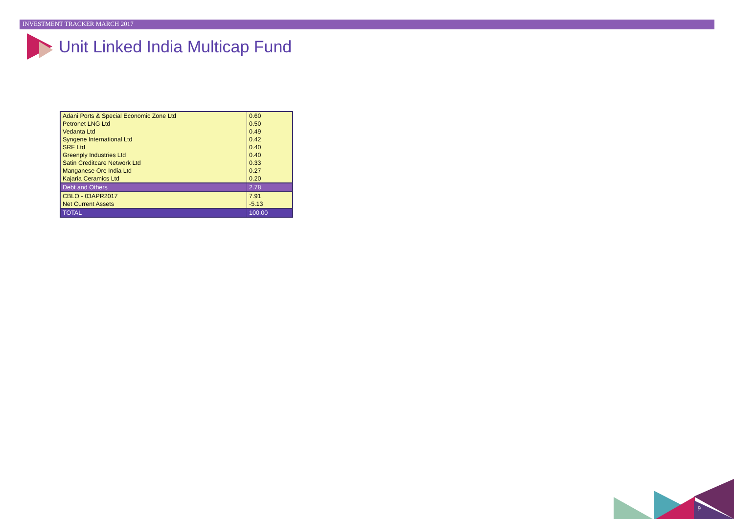INVESTMENT TRACKER MARCH 2017
Unit Linked India Multicap Fund
| Adani Ports & Special Economic Zone Ltd | 0.60 |
| Petronet LNG Ltd | 0.50 |
| Vedanta Ltd | 0.49 |
| Syngene International Ltd | 0.42 |
| SRF Ltd | 0.40 |
| Greenply Industries Ltd | 0.40 |
| Satin Creditcare Network Ltd | 0.33 |
| Manganese Ore India Ltd | 0.27 |
| Kajaria Ceramics Ltd | 0.20 |
| Debt and Others | 2.78 |
| CBLO - 03APR2017 | 7.91 |
| Net Current Assets | -5.13 |
| TOTAL | 100.00 |
9